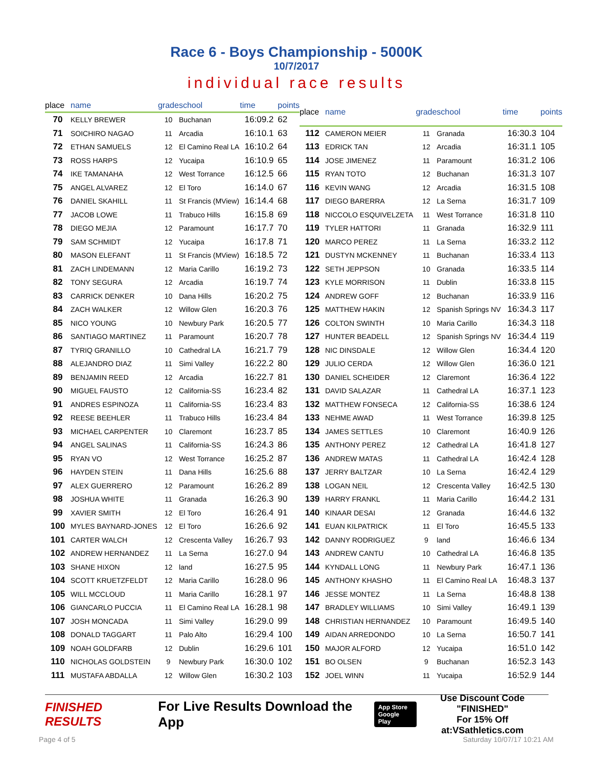Race 6 - Boys Championship - 5000K
10/7/2017
individual race results
| place | name | grade | school | time | points |
| --- | --- | --- | --- | --- | --- |
| 70 | KELLY BREWER | 10 | Buchanan | 16:09.2 | 62 |
| 71 | SOICHIRO NAGAO | 11 | Arcadia | 16:10.1 | 63 |
| 72 | ETHAN SAMUELS | 12 | El Camino Real LA | 16:10.2 | 64 |
| 73 | ROSS HARPS | 12 | Yucaipa | 16:10.9 | 65 |
| 74 | IKE TAMANAHA | 12 | West Torrance | 16:12.5 | 66 |
| 75 | ANGEL ALVAREZ | 12 | El Toro | 16:14.0 | 67 |
| 76 | DANIEL SKAHILL | 11 | St Francis (MView) | 16:14.4 | 68 |
| 77 | JACOB LOWE | 11 | Trabuco Hills | 16:15.8 | 69 |
| 78 | DIEGO MEJIA | 12 | Paramount | 16:17.7 | 70 |
| 79 | SAM SCHMIDT | 12 | Yucaipa | 16:17.8 | 71 |
| 80 | MASON ELEFANT | 11 | St Francis (MView) | 16:18.5 | 72 |
| 81 | ZACH LINDEMANN | 12 | Maria Carillo | 16:19.2 | 73 |
| 82 | TONY SEGURA | 12 | Arcadia | 16:19.7 | 74 |
| 83 | CARRICK DENKER | 10 | Dana Hills | 16:20.2 | 75 |
| 84 | ZACH WALKER | 12 | Willow Glen | 16:20.3 | 76 |
| 85 | NICO YOUNG | 10 | Newbury Park | 16:20.5 | 77 |
| 86 | SANTIAGO MARTINEZ | 11 | Paramount | 16:20.7 | 78 |
| 87 | TYRIQ GRANILLO | 10 | Cathedral LA | 16:21.7 | 79 |
| 88 | ALEJANDRO DIAZ | 11 | Simi Valley | 16:22.2 | 80 |
| 89 | BENJAMIN REED | 12 | Arcadia | 16:22.7 | 81 |
| 90 | MIGUEL FAUSTO | 12 | California-SS | 16:23.4 | 82 |
| 91 | ANDRES ESPINOZA | 11 | California-SS | 16:23.4 | 83 |
| 92 | REESE BEEHLER | 11 | Trabuco Hills | 16:23.4 | 84 |
| 93 | MICHAEL CARPENTER | 10 | Claremont | 16:23.7 | 85 |
| 94 | ANGEL SALINAS | 11 | California-SS | 16:24.3 | 86 |
| 95 | RYAN VO | 12 | West Torrance | 16:25.2 | 87 |
| 96 | HAYDEN STEIN | 11 | Dana Hills | 16:25.6 | 88 |
| 97 | ALEX GUERRERO | 12 | Paramount | 16:26.2 | 89 |
| 98 | JOSHUA WHITE | 11 | Granada | 16:26.3 | 90 |
| 99 | XAVIER SMITH | 12 | El Toro | 16:26.4 | 91 |
| 100 | MYLES BAYNARD-JONES | 12 | El Toro | 16:26.6 | 92 |
| 101 | CARTER WALCH | 12 | Crescenta Valley | 16:26.7 | 93 |
| 102 | ANDREW HERNANDEZ | 11 | La Serna | 16:27.0 | 94 |
| 103 | SHANE HIXON | 12 | land | 16:27.5 | 95 |
| 104 | SCOTT KRUETZFELDT | 12 | Maria Carillo | 16:28.0 | 96 |
| 105 | WILL MCCLOUD | 11 | Maria Carillo | 16:28.1 | 97 |
| 106 | GIANCARLO PUCCIA | 11 | El Camino Real LA | 16:28.1 | 98 |
| 107 | JOSH MONCADA | 11 | Simi Valley | 16:29.0 | 99 |
| 108 | DONALD TAGGART | 11 | Palo Alto | 16:29.4 | 100 |
| 109 | NOAH GOLDFARB | 12 | Dublin | 16:29.6 | 101 |
| 110 | NICHOLAS GOLDSTEIN | 9 | Newbury Park | 16:30.0 | 102 |
| 111 | MUSTAFA ABDALLA | 12 | Willow Glen | 16:30.2 | 103 |
| place | name | grade | school | time | points |
| --- | --- | --- | --- | --- | --- |
| 112 | CAMERON MEIER | 11 | Granada | 16:30.3 | 104 |
| 113 | EDRICK TAN | 12 | Arcadia | 16:31.1 | 105 |
| 114 | JOSE JIMENEZ | 11 | Paramount | 16:31.2 | 106 |
| 115 | RYAN TOTO | 12 | Buchanan | 16:31.3 | 107 |
| 116 | KEVIN WANG | 12 | Arcadia | 16:31.5 | 108 |
| 117 | DIEGO BARERRA | 12 | La Serna | 16:31.7 | 109 |
| 118 | NICCOLO ESQUIVELZETA | 11 | West Torrance | 16:31.8 | 110 |
| 119 | TYLER HATTORI | 11 | Granada | 16:32.9 | 111 |
| 120 | MARCO PEREZ | 11 | La Serna | 16:33.2 | 112 |
| 121 | DUSTYN MCKENNEY | 11 | Buchanan | 16:33.4 | 113 |
| 122 | SETH JEPPSON | 10 | Granada | 16:33.5 | 114 |
| 123 | KYLE MORRISON | 11 | Dublin | 16:33.8 | 115 |
| 124 | ANDREW GOFF | 12 | Buchanan | 16:33.9 | 116 |
| 125 | MATTHEW HAKIN | 12 | Spanish Springs NV | 16:34.3 | 117 |
| 126 | COLTON SWINTH | 10 | Maria Carillo | 16:34.3 | 118 |
| 127 | HUNTER BEADELL | 12 | Spanish Springs NV | 16:34.4 | 119 |
| 128 | NIC DINSDALE | 12 | Willow Glen | 16:34.4 | 120 |
| 129 | JULIO CERDA | 12 | Willow Glen | 16:36.0 | 121 |
| 130 | DANIEL SCHEIDER | 12 | Claremont | 16:36.4 | 122 |
| 131 | DAVID SALAZAR | 11 | Cathedral LA | 16:37.1 | 123 |
| 132 | MATTHEW FONSECA | 12 | California-SS | 16:38.6 | 124 |
| 133 | NEHME AWAD | 11 | West Torrance | 16:39.8 | 125 |
| 134 | JAMES SETTLES | 10 | Claremont | 16:40.9 | 126 |
| 135 | ANTHONY PEREZ | 12 | Cathedral LA | 16:41.8 | 127 |
| 136 | ANDREW MATAS | 11 | Cathedral LA | 16:42.4 | 128 |
| 137 | JERRY BALTZAR | 10 | La Serna | 16:42.4 | 129 |
| 138 | LOGAN NEIL | 12 | Crescenta Valley | 16:42.5 | 130 |
| 139 | HARRY FRANKL | 11 | Maria Carillo | 16:44.2 | 131 |
| 140 | KINAAR DESAI | 12 | Granada | 16:44.6 | 132 |
| 141 | EUAN KILPATRICK | 11 | El Toro | 16:45.5 | 133 |
| 142 | DANNY RODRIGUEZ | 9 | land | 16:46.6 | 134 |
| 143 | ANDREW CANTU | 10 | Cathedral LA | 16:46.8 | 135 |
| 144 | KYNDALL LONG | 11 | Newbury Park | 16:47.1 | 136 |
| 145 | ANTHONY KHASHO | 11 | El Camino Real LA | 16:48.3 | 137 |
| 146 | JESSE MONTEZ | 11 | La Serna | 16:48.8 | 138 |
| 147 | BRADLEY WILLIAMS | 10 | Simi Valley | 16:49.1 | 139 |
| 148 | CHRISTIAN HERNANDEZ | 10 | Paramount | 16:49.5 | 140 |
| 149 | AIDAN ARREDONDO | 10 | La Serna | 16:50.7 | 141 |
| 150 | MAJOR ALFORD | 12 | Yucaipa | 16:51.0 | 142 |
| 151 | BO OLSEN | 9 | Buchanan | 16:52.3 | 143 |
| 152 | JOEL WINN | 11 | Yucaipa | 16:52.9 | 144 |
FINISHED RESULTS
For Live Results Download the App
App Store
Google Play
Use Discount Code
"FINISHED"
For 15% Off at:VSathletics.com
Page 4 of 5 Saturday 10/07/17 10:21 AM